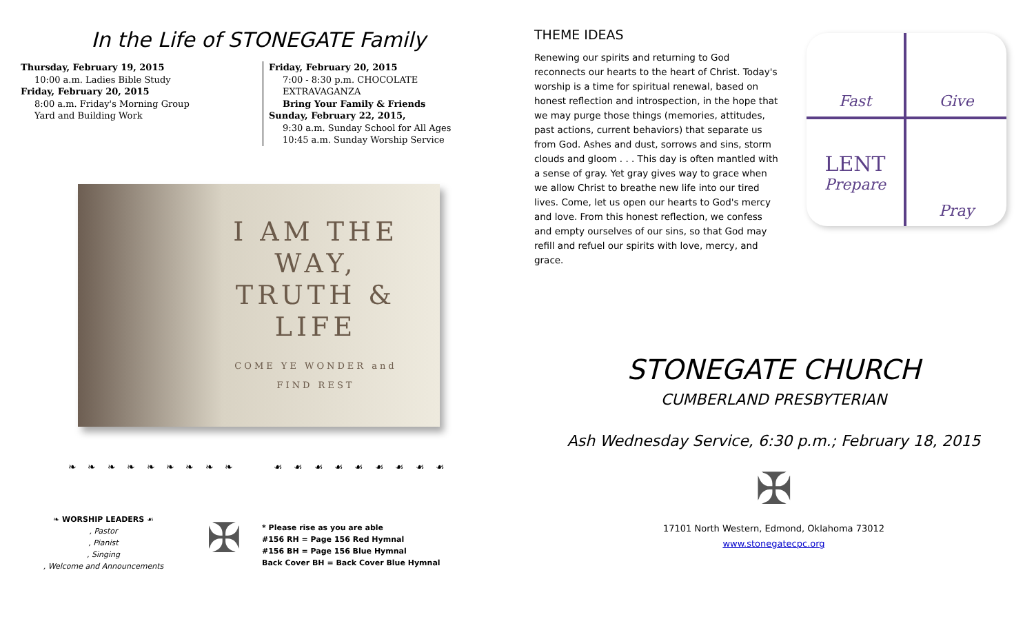In the Life of STONEGATE Family
Thursday, February 19, 2015
10:00 a.m. Ladies Bible Study
Friday, February 20, 2015
8:00 a.m. Friday's Morning Group
Yard and Building Work
Friday, February 20, 2015
7:00 - 8:30 p.m. CHOCOLATE EXTRAVAGANZA
Bring Your Family & Friends
Sunday, February 22, 2015,
9:30 a.m. Sunday School for All Ages
10:45 a.m. Sunday Worship Service
I AM THE WAY, TRUTH & LIFE
COME YE WONDER and
FIND REST
❧ ❧ ❧ ❧ ❧ ❧ ❧ ❧ ❧ ☙ ☙ ☙ ☙ ☙ ☙ ☙ ☙ ☙
❧ WORSHIP LEADERS ☙
, Pastor
, Pianist
, Singing
, Welcome and Announcements
✠
* Please rise as you are able
#156 RH = Page 156 Red Hymnal
#156 BH = Page 156 Blue Hymnal
Back Cover BH = Back Cover Blue Hymnal
THEME IDEAS
Renewing our spirits and returning to God reconnects our hearts to the heart of Christ. Today's worship is a time for spiritual renewal, based on honest reflection and introspection, in the hope that we may purge those things (memories, attitudes, past actions, current behaviors) that separate us from God. Ashes and dust, sorrows and sins, storm clouds and gloom . . . This day is often mantled with a sense of gray. Yet gray gives way to grace when we allow Christ to breathe new life into our tired lives. Come, let us open our hearts to God's mercy and love. From this honest reflection, we confess and empty ourselves of our sins, so that God may refill and refuel our spirits with love, mercy, and grace.
Fast
Give
LENT
Prepare
Pray
STONEGATE CHURCH
CUMBERLAND PRESBYTERIAN
Ash Wednesday Service, 6:30 p.m.; February 18, 2015
✠
17101 North Western, Edmond, Oklahoma 73012
www.stonegatecpc.org